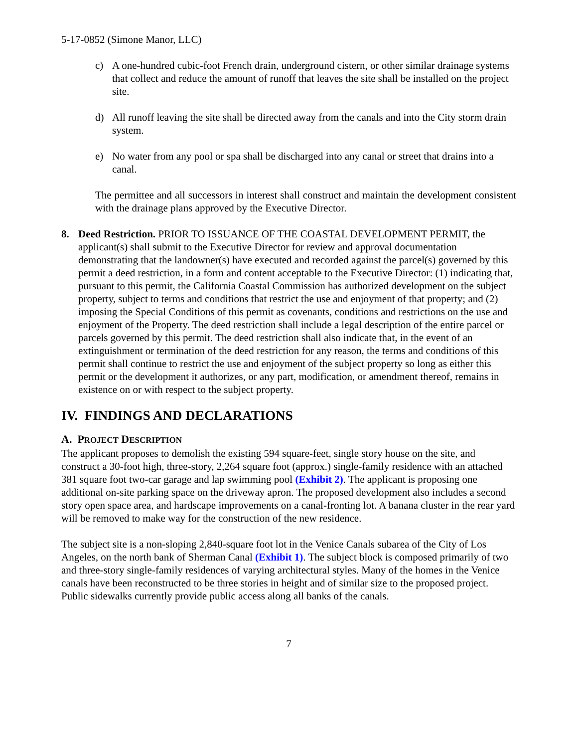5-17-0852 (Simone Manor, LLC)
c) A one-hundred cubic-foot French drain, underground cistern, or other similar drainage systems that collect and reduce the amount of runoff that leaves the site shall be installed on the project site.
d) All runoff leaving the site shall be directed away from the canals and into the City storm drain system.
e) No water from any pool or spa shall be discharged into any canal or street that drains into a canal.
The permittee and all successors in interest shall construct and maintain the development consistent with the drainage plans approved by the Executive Director.
8. Deed Restriction. PRIOR TO ISSUANCE OF THE COASTAL DEVELOPMENT PERMIT, the applicant(s) shall submit to the Executive Director for review and approval documentation demonstrating that the landowner(s) have executed and recorded against the parcel(s) governed by this permit a deed restriction, in a form and content acceptable to the Executive Director: (1) indicating that, pursuant to this permit, the California Coastal Commission has authorized development on the subject property, subject to terms and conditions that restrict the use and enjoyment of that property; and (2) imposing the Special Conditions of this permit as covenants, conditions and restrictions on the use and enjoyment of the Property. The deed restriction shall include a legal description of the entire parcel or parcels governed by this permit. The deed restriction shall also indicate that, in the event of an extinguishment or termination of the deed restriction for any reason, the terms and conditions of this permit shall continue to restrict the use and enjoyment of the subject property so long as either this permit or the development it authorizes, or any part, modification, or amendment thereof, remains in existence on or with respect to the subject property.
IV. FINDINGS AND DECLARATIONS
A. PROJECT DESCRIPTION
The applicant proposes to demolish the existing 594 square-feet, single story house on the site, and construct a 30-foot high, three-story, 2,264 square foot (approx.) single-family residence with an attached 381 square foot two-car garage and lap swimming pool (Exhibit 2). The applicant is proposing one additional on-site parking space on the driveway apron. The proposed development also includes a second story open space area, and hardscape improvements on a canal-fronting lot. A banana cluster in the rear yard will be removed to make way for the construction of the new residence.
The subject site is a non-sloping 2,840-square foot lot in the Venice Canals subarea of the City of Los Angeles, on the north bank of Sherman Canal (Exhibit 1). The subject block is composed primarily of two and three-story single-family residences of varying architectural styles. Many of the homes in the Venice canals have been reconstructed to be three stories in height and of similar size to the proposed project. Public sidewalks currently provide public access along all banks of the canals.
7